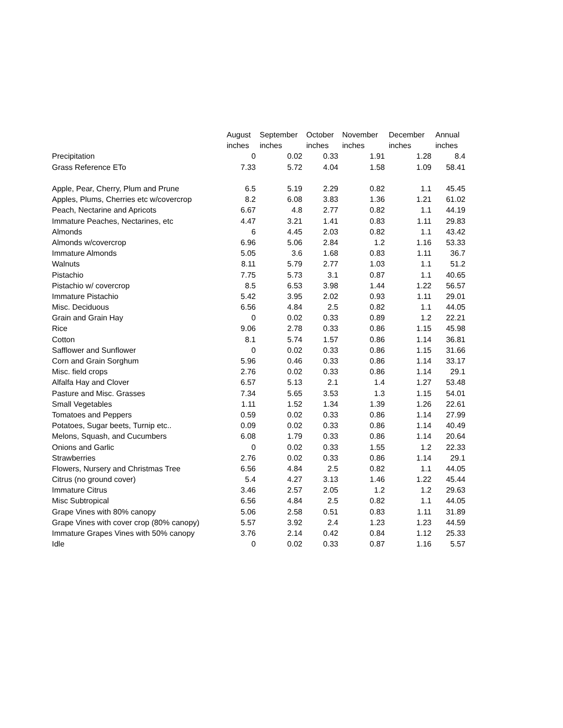| | August | September | October | November | December | Annual |
| --- | --- | --- | --- | --- | --- | --- |
| | inches | inches | inches | inches | inches | inches |
| Precipitation | 0 | 0.02 | 0.33 | 1.91 | 1.28 | 8.4 |
| Grass Reference ETo | 7.33 | 5.72 | 4.04 | 1.58 | 1.09 | 58.41 |
| Apple, Pear, Cherry, Plum and Prune | 6.5 | 5.19 | 2.29 | 0.82 | 1.1 | 45.45 |
| Apples, Plums, Cherries etc w/covercrop | 8.2 | 6.08 | 3.83 | 1.36 | 1.21 | 61.02 |
| Peach, Nectarine and Apricots | 6.67 | 4.8 | 2.77 | 0.82 | 1.1 | 44.19 |
| Immature Peaches, Nectarines, etc | 4.47 | 3.21 | 1.41 | 0.83 | 1.11 | 29.83 |
| Almonds | 6 | 4.45 | 2.03 | 0.82 | 1.1 | 43.42 |
| Almonds w/covercrop | 6.96 | 5.06 | 2.84 | 1.2 | 1.16 | 53.33 |
| Immature Almonds | 5.05 | 3.6 | 1.68 | 0.83 | 1.11 | 36.7 |
| Walnuts | 8.11 | 5.79 | 2.77 | 1.03 | 1.1 | 51.2 |
| Pistachio | 7.75 | 5.73 | 3.1 | 0.87 | 1.1 | 40.65 |
| Pistachio w/ covercrop | 8.5 | 6.53 | 3.98 | 1.44 | 1.22 | 56.57 |
| Immature Pistachio | 5.42 | 3.95 | 2.02 | 0.93 | 1.11 | 29.01 |
| Misc. Deciduous | 6.56 | 4.84 | 2.5 | 0.82 | 1.1 | 44.05 |
| Grain and Grain Hay | 0 | 0.02 | 0.33 | 0.89 | 1.2 | 22.21 |
| Rice | 9.06 | 2.78 | 0.33 | 0.86 | 1.15 | 45.98 |
| Cotton | 8.1 | 5.74 | 1.57 | 0.86 | 1.14 | 36.81 |
| Safflower and Sunflower | 0 | 0.02 | 0.33 | 0.86 | 1.15 | 31.66 |
| Corn and Grain Sorghum | 5.96 | 0.46 | 0.33 | 0.86 | 1.14 | 33.17 |
| Misc. field crops | 2.76 | 0.02 | 0.33 | 0.86 | 1.14 | 29.1 |
| Alfalfa Hay and Clover | 6.57 | 5.13 | 2.1 | 1.4 | 1.27 | 53.48 |
| Pasture and Misc. Grasses | 7.34 | 5.65 | 3.53 | 1.3 | 1.15 | 54.01 |
| Small Vegetables | 1.11 | 1.52 | 1.34 | 1.39 | 1.26 | 22.61 |
| Tomatoes and Peppers | 0.59 | 0.02 | 0.33 | 0.86 | 1.14 | 27.99 |
| Potatoes, Sugar beets, Turnip etc.. | 0.09 | 0.02 | 0.33 | 0.86 | 1.14 | 40.49 |
| Melons, Squash, and Cucumbers | 6.08 | 1.79 | 0.33 | 0.86 | 1.14 | 20.64 |
| Onions and Garlic | 0 | 0.02 | 0.33 | 1.55 | 1.2 | 22.33 |
| Strawberries | 2.76 | 0.02 | 0.33 | 0.86 | 1.14 | 29.1 |
| Flowers, Nursery and Christmas Tree | 6.56 | 4.84 | 2.5 | 0.82 | 1.1 | 44.05 |
| Citrus (no ground cover) | 5.4 | 4.27 | 3.13 | 1.46 | 1.22 | 45.44 |
| Immature Citrus | 3.46 | 2.57 | 2.05 | 1.2 | 1.2 | 29.63 |
| Misc Subtropical | 6.56 | 4.84 | 2.5 | 0.82 | 1.1 | 44.05 |
| Grape Vines with 80% canopy | 5.06 | 2.58 | 0.51 | 0.83 | 1.11 | 31.89 |
| Grape Vines with cover crop (80% canopy) | 5.57 | 3.92 | 2.4 | 1.23 | 1.23 | 44.59 |
| Immature Grapes Vines with 50% canopy | 3.76 | 2.14 | 0.42 | 0.84 | 1.12 | 25.33 |
| Idle | 0 | 0.02 | 0.33 | 0.87 | 1.16 | 5.57 |